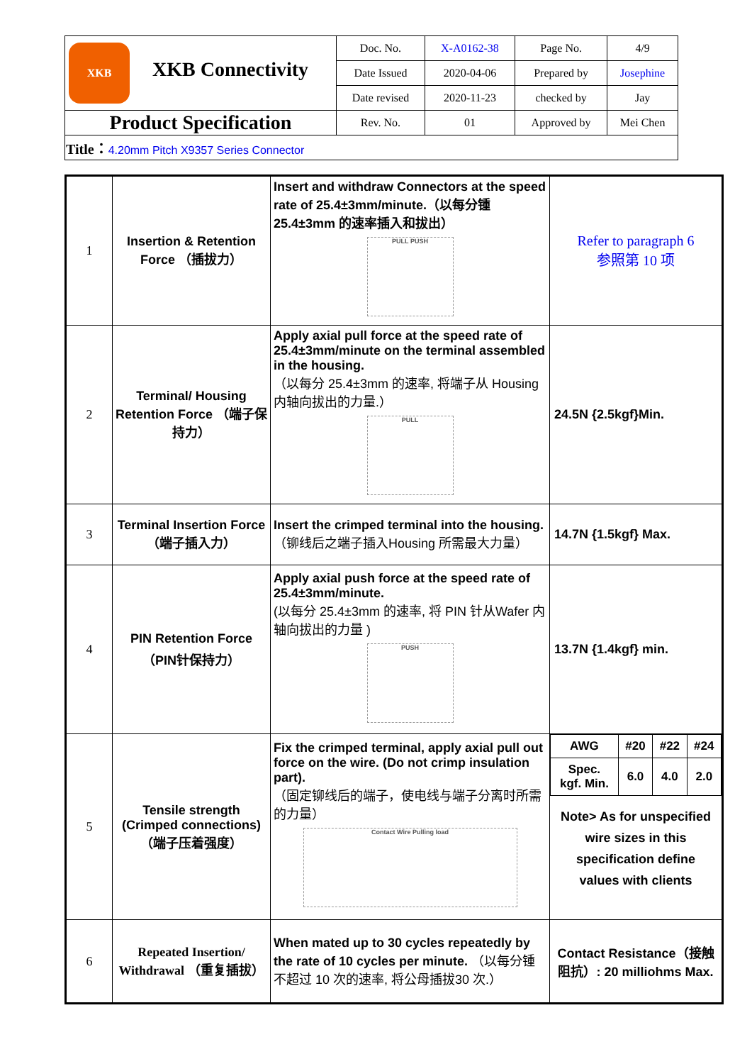| XKB XKB Connectivity | Doc. No. | X-A0162-38 | Page No. | 4/9 |
| | Date Issued | 2020-04-06 | Prepared by | Josephine |
| | Date revised | 2020-11-23 | checked by | Jay |
| Product Specification | Rev. No. | 01 | Approved by | Mei Chen |
| Title： 4.20mm Pitch X9357 Series Connector | | | | |
| 1 | Insertion & Retention Force （插拔力） | Insert and withdraw Connectors at the speed rate of 25.4±3mm/minute.（以每分锺 25.4±3mm 的速率插入和拔出） PULL PUSH | Refer to paragraph 6 参照第 10 项 |
| 2 | Terminal/ Housing Retention Force （端子保持力） | Apply axial pull force at the speed rate of 25.4±3mm/minute on the terminal assembled in the housing. （以每分 25.4±3mm 的速率, 将端子从 Housing 内轴向拔出的力量.） PULL | 24.5N {2.5kgf}Min. |
| 3 | Terminal Insertion Force （端子插入力） | Insert the crimped terminal into the housing. （铆线后之端子插入Housing 所需最大力量） | 14.7N {1.5kgf} Max. |
| 4 | PIN Retention Force （PIN针保持力） | Apply axial push force at the speed rate of 25.4±3mm/minute. (以每分 25.4±3mm 的速率, 将 PIN 针从Wafer 内轴向拔出的力量 ) PUSH | 13.7N {1.4kgf} min. |
| 5 | Tensile strength (Crimped connections)（端子压着强度） | Fix the crimped terminal, apply axial pull out force on the wire. (Do not crimp insulation part). （固定铆线后的端子，使电线与端子分离时所需的力量） Contact Wire Pulling load | / AWG / #20 / #22 / #24 / / Spec. kgf. Min. / 6.0 / 4.0 / 2.0 / Note> As for unspecified wire sizes in this specification define values with clients |
| 6 | Repeated Insertion/ Withdrawal （重复插拔） | When mated up to 30 cycles repeatedly by the rate of 10 cycles per minute. （以每分锺不超过 10 次的速率, 将公母插拔30 次.） | Contact Resistance（接触阻抗）: 20 milliohms Max. |